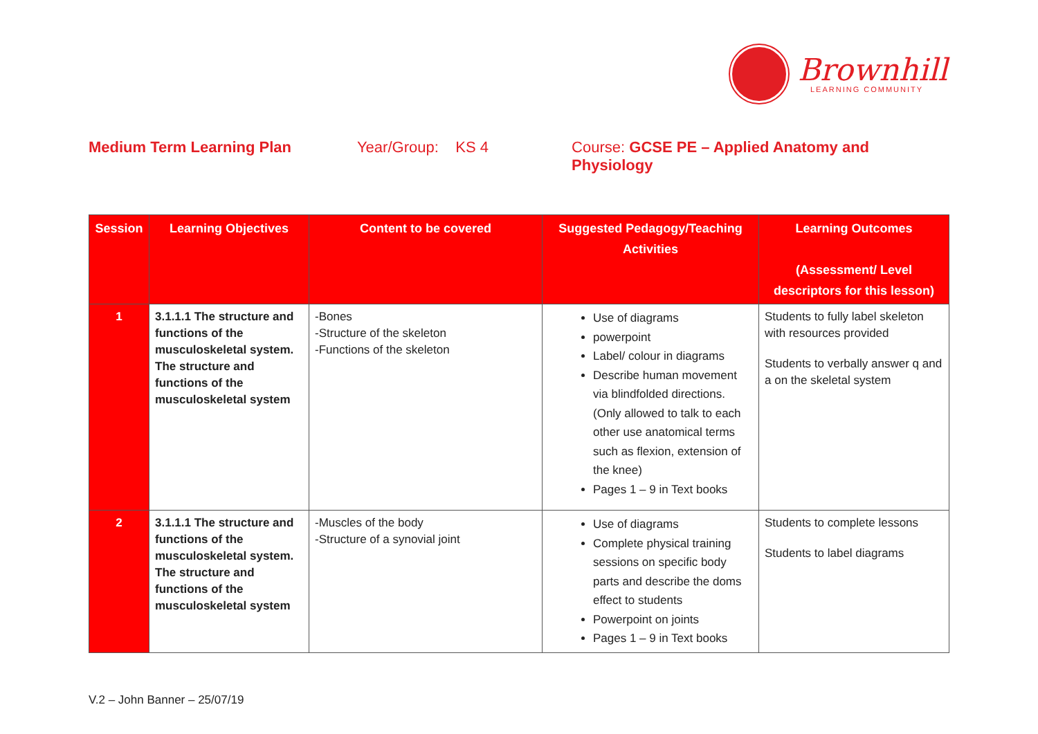Brownhill
LEARNING COMMUNITY
Medium Term Learning Plan Year/Group: KS 4 Course: GCSE PE – Applied Anatomy and Physiology
| Session | Learning Objectives | Content to be covered | Suggested Pedagogy/Teaching Activities | Learning Outcomes (Assessment/ Level descriptors for this lesson) |
| --- | --- | --- | --- | --- |
| 1 | 3.1.1.1 The structure and functions of the musculoskeletal system. The structure and functions of the musculoskeletal system | -Bones -Structure of the skeleton -Functions of the skeleton | Use of diagrams powerpoint Label/ colour in diagrams Describe human movement via blindfolded directions. (Only allowed to talk to each other use anatomical terms such as flexion, extension of the knee) Pages 1 – 9 in Text books | Students to fully label skeleton with resources provided Students to verbally answer q and a on the skeletal system |
| 2 | 3.1.1.1 The structure and functions of the musculoskeletal system. The structure and functions of the musculoskeletal system | -Muscles of the body -Structure of a synovial joint | Use of diagrams Complete physical training sessions on specific body parts and describe the doms effect to students Powerpoint on joints Pages 1 – 9 in Text books | Students to complete lessons Students to label diagrams |
V.2 – John Banner – 25/07/19